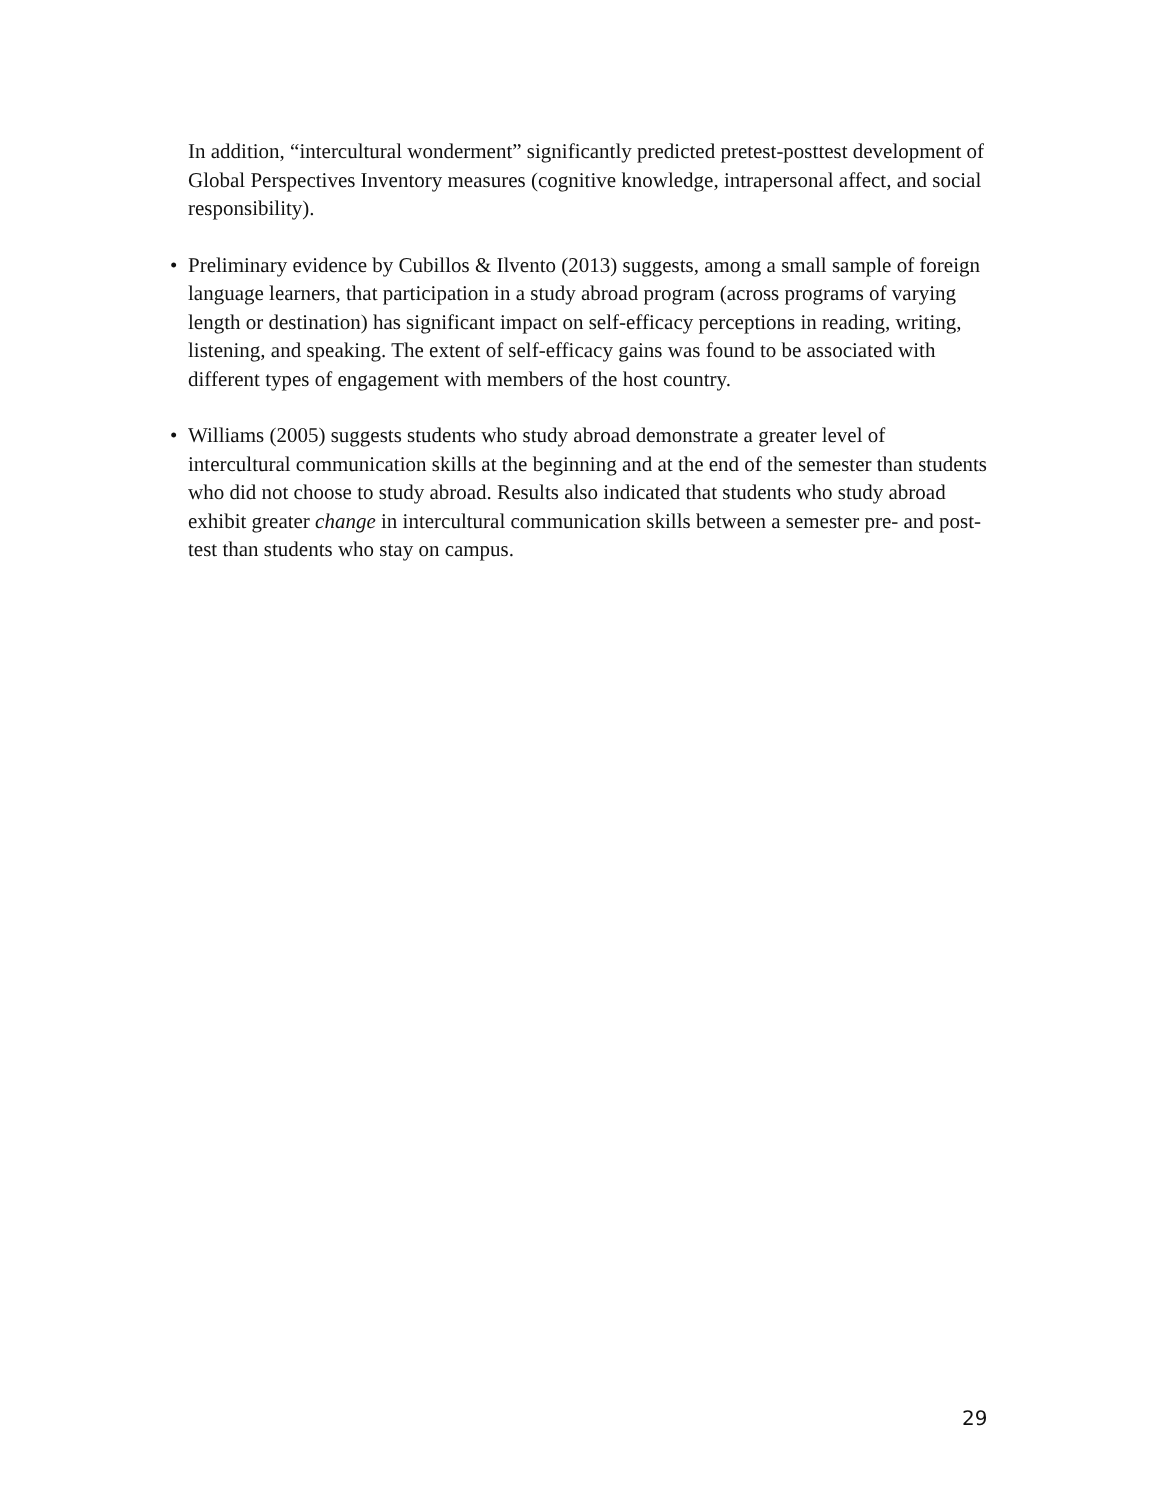In addition, “intercultural wonderment” significantly predicted pretest-posttest development of Global Perspectives Inventory measures (cognitive knowledge, intrapersonal affect, and social responsibility).
• Preliminary evidence by Cubillos & Ilvento (2013) suggests, among a small sample of foreign language learners, that participation in a study abroad program (across programs of varying length or destination) has significant impact on self-efficacy perceptions in reading, writing, listening, and speaking. The extent of self-efficacy gains was found to be associated with different types of engagement with members of the host country.
• Williams (2005) suggests students who study abroad demonstrate a greater level of intercultural communication skills at the beginning and at the end of the semester than students who did not choose to study abroad. Results also indicated that students who study abroad exhibit greater change in intercultural communication skills between a semester pre- and post-test than students who stay on campus.
29